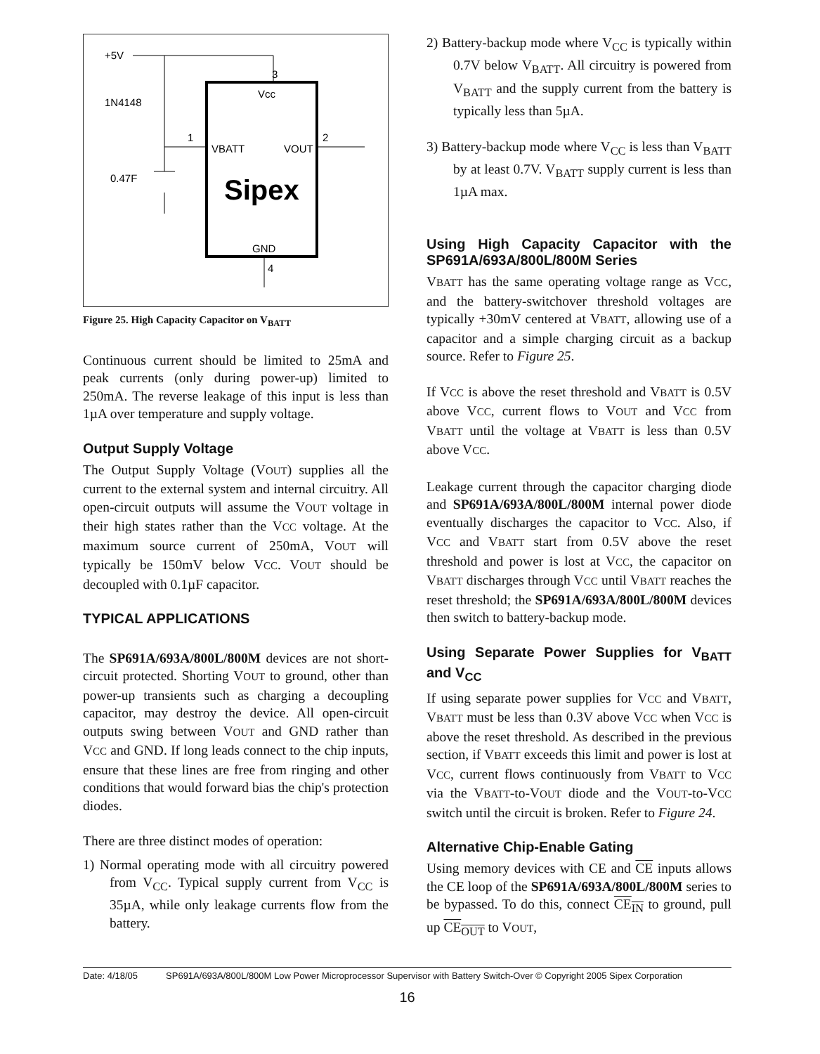+5V
3
Vcc
1N4148
1
2
VBATT
VOUT
0.47F
Sipex
GND
4
Figure 25. High Capacity Capacitor on V<sub>BATT</sub>
Continuous current should be limited to 25mA and peak currents (only during power-up) limited to 250mA. The reverse leakage of this input is less than 1µA over temperature and supply voltage.
Output Supply Voltage
The Output Supply Voltage (VOUT) supplies all the current to the external system and internal circuitry. All open-circuit outputs will assume the VOUT voltage in their high states rather than the VCC voltage. At the maximum source current of 250mA, VOUT will typically be 150mV below VCC. VOUT should be decoupled with 0.1µF capacitor.
TYPICAL APPLICATIONS
The SP691A/693A/800L/800M devices are not short-circuit protected. Shorting VOUT to ground, other than power-up transients such as charging a decoupling capacitor, may destroy the device. All open-circuit outputs swing between VOUT and GND rather than VCC and GND. If long leads connect to the chip inputs, ensure that these lines are free from ringing and other conditions that would forward bias the chip's protection diodes.
There are three distinct modes of operation:
1) Normal operating mode with all circuitry powered from V<sub>CC</sub>. Typical supply current from V<sub>CC</sub> is 35µA, while only leakage currents flow from the battery.
2) Battery-backup mode where V<sub>CC</sub> is typically within 0.7V below V<sub>BATT</sub>. All circuitry is powered from V<sub>BATT</sub> and the supply current from the battery is typically less than 5µA.
3) Battery-backup mode where V<sub>CC</sub> is less than V<sub>BATT</sub> by at least 0.7V. V<sub>BATT</sub> supply current is less than 1µA max.
Using High Capacity Capacitor with the SP691A/693A/800L/800M Series
VBATT has the same operating voltage range as VCC, and the battery-switchover threshold voltages are typically +30mV centered at VBATT, allowing use of a capacitor and a simple charging circuit as a backup source. Refer to Figure 25.
If VCC is above the reset threshold and VBATT is 0.5V above VCC, current flows to VOUT and VCC from VBATT until the voltage at VBATT is less than 0.5V above VCC.
Leakage current through the capacitor charging diode and SP691A/693A/800L/800M internal power diode eventually discharges the capacitor to VCC. Also, if VCC and VBATT start from 0.5V above the reset threshold and power is lost at VCC, the capacitor on VBATT discharges through VCC until VBATT reaches the reset threshold; the SP691A/693A/800L/800M devices then switch to battery-backup mode.
Using Separate Power Supplies for V<sub>BATT</sub> and V<sub>CC</sub>
If using separate power supplies for VCC and VBATT, VBATT must be less than 0.3V above VCC when VCC is above the reset threshold. As described in the previous section, if VBATT exceeds this limit and power is lost at VCC, current flows continuously from VBATT to VCC via the VBATT-to-VOUT diode and the VOUT-to-VCC switch until the circuit is broken. Refer to Figure 24.
Alternative Chip-Enable Gating
Using memory devices with CE and CE inputs allows the CE loop of the SP691A/693A/800L/800M series to be bypassed. To do this, connect CE<sub>IN</sub> to ground, pull up CE<sub>OUT</sub> to VOUT,
Date: 4/18/05 SP691A/693A/800L/800M Low Power Microprocessor Supervisor with Battery Switch-Over © Copyright 2005 Sipex Corporation
16